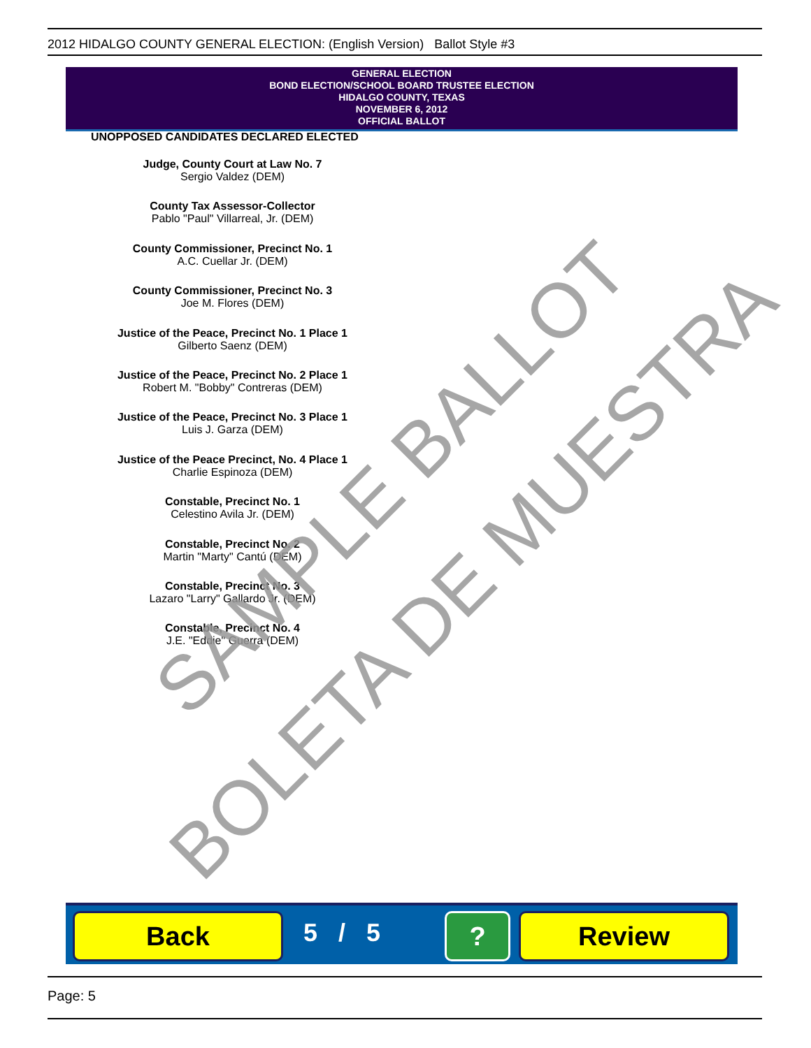2012 HIDALGO COUNTY GENERAL ELECTION: (English Version) Ballot Style #3
GENERAL ELECTION
BOND ELECTION/SCHOOL BOARD TRUSTEE ELECTION
HIDALGO COUNTY, TEXAS
NOVEMBER 6, 2012
OFFICIAL BALLOT
UNOPPOSED CANDIDATES DECLARED ELECTED
Judge, County Court at Law No. 7
Sergio Valdez (DEM)
County Tax Assessor-Collector
Pablo "Paul" Villarreal, Jr. (DEM)
County Commissioner, Precinct No. 1
A.C. Cuellar Jr. (DEM)
County Commissioner, Precinct No. 3
Joe M. Flores (DEM)
Justice of the Peace, Precinct No. 1 Place 1
Gilberto Saenz (DEM)
Justice of the Peace, Precinct No. 2 Place 1
Robert M. "Bobby" Contreras (DEM)
Justice of the Peace, Precinct No. 3 Place 1
Luis J. Garza (DEM)
Justice of the Peace Precinct, No. 4 Place 1
Charlie Espinoza (DEM)
Constable, Precinct No. 1
Celestino Avila Jr. (DEM)
Constable, Precinct No. 2
Martin "Marty" Cantú (DEM)
Constable, Precinct No. 3
Lazaro "Larry" Gallardo Jr. (DEM)
Constable, Precinct No. 4
J.E. "Eddie" Guerra (DEM)
SAMPLE BALLOT
BOLETA DE MUESTRA
Back 5 / 5 ? Review
Page: 5